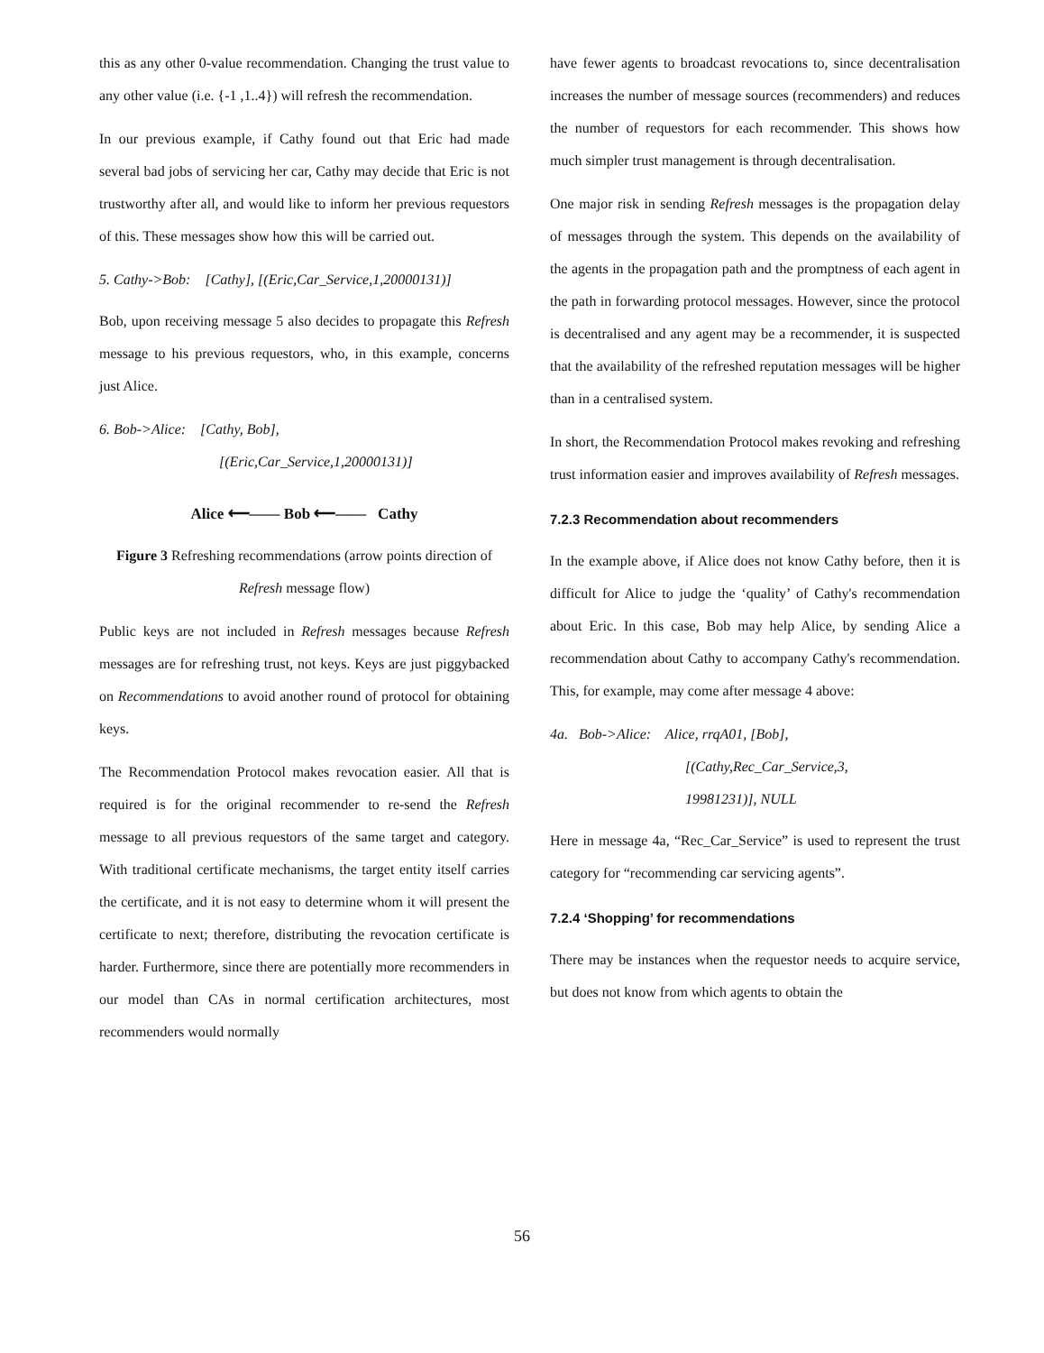this as any other 0-value recommendation. Changing the trust value to any other value (i.e. {-1 ,1..4}) will refresh the recommendation.
In our previous example, if Cathy found out that Eric had made several bad jobs of servicing her car, Cathy may decide that Eric is not trustworthy after all, and would like to inform her previous requestors of this. These messages show how this will be carried out.
5. Cathy->Bob: [Cathy], [(Eric,Car_Service,1,20000131)]
Bob, upon receiving message 5 also decides to propagate this Refresh message to his previous requestors, who, in this example, concerns just Alice.
6. Bob->Alice: [Cathy, Bob],
[(Eric,Car_Service,1,20000131)]
Alice ⟵—— Bob ⟵—— Cathy
Figure 3 Refreshing recommendations (arrow points direction of Refresh message flow)
Public keys are not included in Refresh messages because Refresh messages are for refreshing trust, not keys. Keys are just piggybacked on Recommendations to avoid another round of protocol for obtaining keys.
The Recommendation Protocol makes revocation easier. All that is required is for the original recommender to re-send the Refresh message to all previous requestors of the same target and category. With traditional certificate mechanisms, the target entity itself carries the certificate, and it is not easy to determine whom it will present the certificate to next; therefore, distributing the revocation certificate is harder. Furthermore, since there are potentially more recommenders in our model than CAs in normal certification architectures, most recommenders would normally
have fewer agents to broadcast revocations to, since decentralisation increases the number of message sources (recommenders) and reduces the number of requestors for each recommender. This shows how much simpler trust management is through decentralisation.
One major risk in sending Refresh messages is the propagation delay of messages through the system. This depends on the availability of the agents in the propagation path and the promptness of each agent in the path in forwarding protocol messages. However, since the protocol is decentralised and any agent may be a recommender, it is suspected that the availability of the refreshed reputation messages will be higher than in a centralised system.
In short, the Recommendation Protocol makes revoking and refreshing trust information easier and improves availability of Refresh messages.
7.2.3 Recommendation about recommenders
In the example above, if Alice does not know Cathy before, then it is difficult for Alice to judge the ‘quality’ of Cathy's recommendation about Eric. In this case, Bob may help Alice, by sending Alice a recommendation about Cathy to accompany Cathy's recommendation. This, for example, may come after message 4 above:
4a. Bob->Alice: Alice, rrqA01, [Bob],
[(Cathy,Rec_Car_Service,3,
19981231)], NULL
Here in message 4a, “Rec_Car_Service” is used to represent the trust category for “recommending car servicing agents”.
7.2.4 ‘Shopping’ for recommendations
There may be instances when the requestor needs to acquire service, but does not know from which agents to obtain the
56